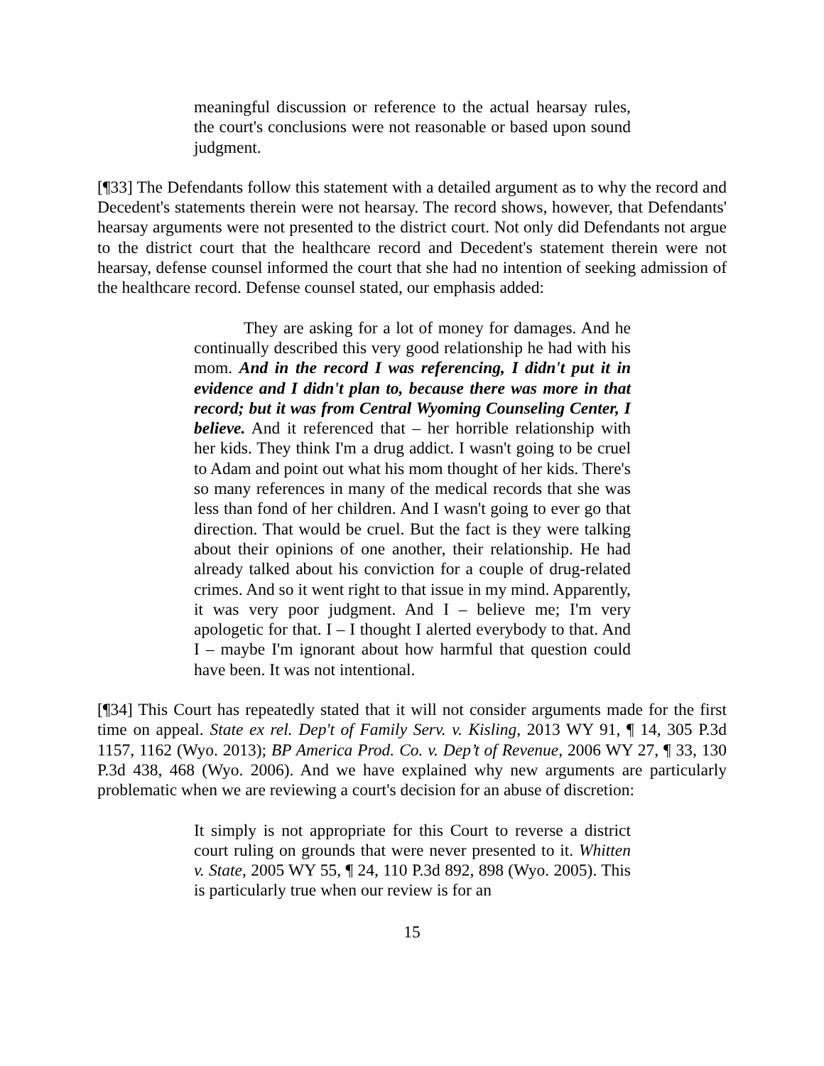meaningful discussion or reference to the actual hearsay rules, the court's conclusions were not reasonable or based upon sound judgment.
[¶33] The Defendants follow this statement with a detailed argument as to why the record and Decedent's statements therein were not hearsay. The record shows, however, that Defendants' hearsay arguments were not presented to the district court. Not only did Defendants not argue to the district court that the healthcare record and Decedent's statement therein were not hearsay, defense counsel informed the court that she had no intention of seeking admission of the healthcare record. Defense counsel stated, our emphasis added:
They are asking for a lot of money for damages. And he continually described this very good relationship he had with his mom. And in the record I was referencing, I didn't put it in evidence and I didn't plan to, because there was more in that record; but it was from Central Wyoming Counseling Center, I believe. And it referenced that – her horrible relationship with her kids. They think I'm a drug addict. I wasn't going to be cruel to Adam and point out what his mom thought of her kids. There's so many references in many of the medical records that she was less than fond of her children. And I wasn't going to ever go that direction. That would be cruel. But the fact is they were talking about their opinions of one another, their relationship. He had already talked about his conviction for a couple of drug-related crimes. And so it went right to that issue in my mind. Apparently, it was very poor judgment. And I – believe me; I'm very apologetic for that. I – I thought I alerted everybody to that. And I – maybe I'm ignorant about how harmful that question could have been. It was not intentional.
[¶34] This Court has repeatedly stated that it will not consider arguments made for the first time on appeal. State ex rel. Dep't of Family Serv. v. Kisling, 2013 WY 91, ¶ 14, 305 P.3d 1157, 1162 (Wyo. 2013); BP America Prod. Co. v. Dep’t of Revenue, 2006 WY 27, ¶ 33, 130 P.3d 438, 468 (Wyo. 2006). And we have explained why new arguments are particularly problematic when we are reviewing a court's decision for an abuse of discretion:
It simply is not appropriate for this Court to reverse a district court ruling on grounds that were never presented to it. Whitten v. State, 2005 WY 55, ¶ 24, 110 P.3d 892, 898 (Wyo. 2005). This is particularly true when our review is for an
15